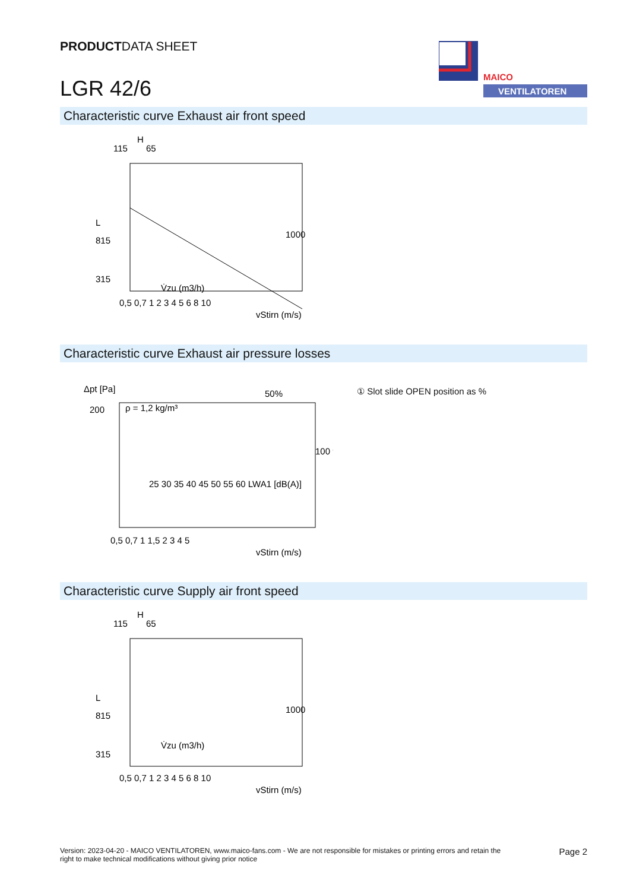PRODUCTDATA SHEET
LGR 42/6
MAICO
VENTILATOREN
Characteristic curve Exhaust air front speed
115
65
H
L
815
315
0,5 0,7 1 2 3 4 5 6 8 10
vStirn (m/s)
1000
V̇zu (m3/h)
Characteristic curve Exhaust air pressure losses
Δpt [Pa]
200
ρ = 1,2 kg/m³
50%
100 %
0,5 0,7 1 1,5 2 3 4 5
vStirn (m/s)
25 30 35 40 45 50 55 60 LWA1 [dB(A)]
① Slot slide OPEN position as %
Characteristic curve Supply air front speed
115
65
H
L
815
315
0,5 0,7 1 2 3 4 5 6 8 10
vStirn (m/s)
1000
V̇zu (m3/h)
Version: 2023-04-20 - MAICO VENTILATOREN, www.maico-fans.com - We are not responsible for mistakes or printing errors and retain the
right to make technical modifications without giving prior notice
Page 2